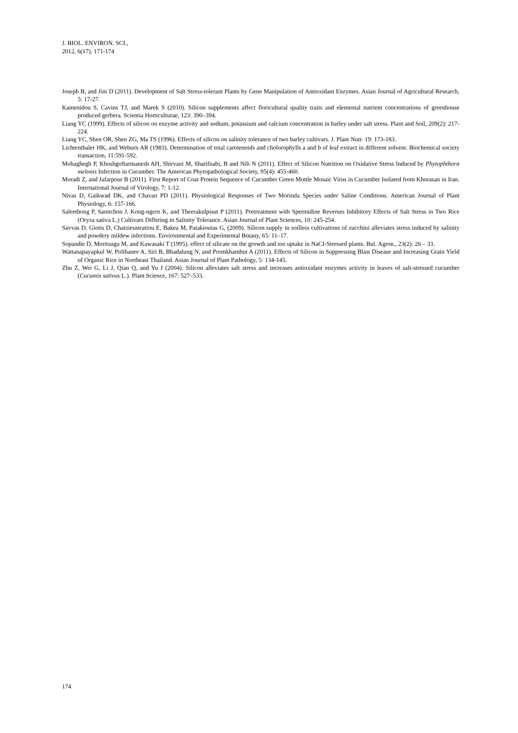J. BIOL. ENVIRON. SCI.,
2012, 6(17), 171-174
Joseph B, and Jini D (2011). Development of Salt Stress-tolerant Plants by Gene Manipulation of Antioxidant Enzymes. Asian Journal of Agricultural Research, 5: 17-27.
Kamenidou S, Cavins TJ, and Marek S (2010). Silicon supplements affect floricultural quality traits and elemental nutrient concentrations of greenhouse produced gerbera. Scientia Horticulturae, 123: 390–394.
Liang YC (1999). Effects of silicon on enzyme activity and sodium, potassium and calcium concentration in barley under salt stress. Plant and Soil, 209(2): 217-224.
Liang YC, Shen OR, Shen ZG, Ma TS (1996). Effects of silicon on salinity tolerance of two barley cultivars. J. Plant Nutr. 19: 173-183.
Lichtenthaler HK, and Weburn AR (1983). Determination of total carotenoids and cholorophylls a and b of leaf extract in different solvent. Biochemical society transaction, 11:591-592.
Mohaghegh P, Khoshgoftarmanesh AH, Shirvani M, Sharifnabi, B and Nili N (2011). Effect of Silicon Nutrition on Oxidative Stress Induced by Phytophthora melonis Infection in Cucumber. The American Phytopathological Society, 95(4): 455-460.
Moradi Z, and Jafarpour B (2011). First Report of Coat Protein Sequence of Cucumber Green Mottle Mosaic Virus in Cucumber Isolated from Khorasan in Iran. International Journal of Virology, 7: 1-12.
Nivas D, Gaikwad DK, and Chavan PD (2011). Physiological Responses of Two Morinda Species under Saline Conditions. American Journal of Plant Physiology, 6: 157-166.
Saleethong P, Sanitchon J, Kong-ngern K, and Theerakulpisut P (2011). Pretreatment with Spermidine Reverses Inhibitory Effects of Salt Stress in Two Rice (Oryza sativa L.) Cultivars Differing in Salinity Tolerance. Asian Journal of Plant Sciences, 10: 245-254.
Savvas D, Giotis D, Chatzieustratiou E, Bakea M, Patakioutas G, (2009). Silicon supply in soilless cultivations of zucchini alleviates stress induced by salinity and powdery mildew infections. Environmental and Experimental Botany, 65: 11–17.
Sopandie D, Moritsugu M, and Kawasaki T (1995). effect of silicate on the growth and ion uptake in NaCI-Stressed plants. Bul. Agron., 23(2): 26 – 33.
Wattanapayapkul W, Polthanee A, Siri B, Bhadalung N, and Promkhambut A (2011). Effects of Silicon in Suppressing Blast Disease and Increasing Grain Yield of Organic Rice in Northeast Thailand. Asian Journal of Plant Pathology, 5: 134-145.
Zhu Z, Wei G, Li J, Qian Q, and Yu J (2004). Silicon alleviates salt stress and increases antioxidant enzymes activity in leaves of salt-stressed cucumber (Cucumis sativus L.). Plant Science, 167: 527–533.
174